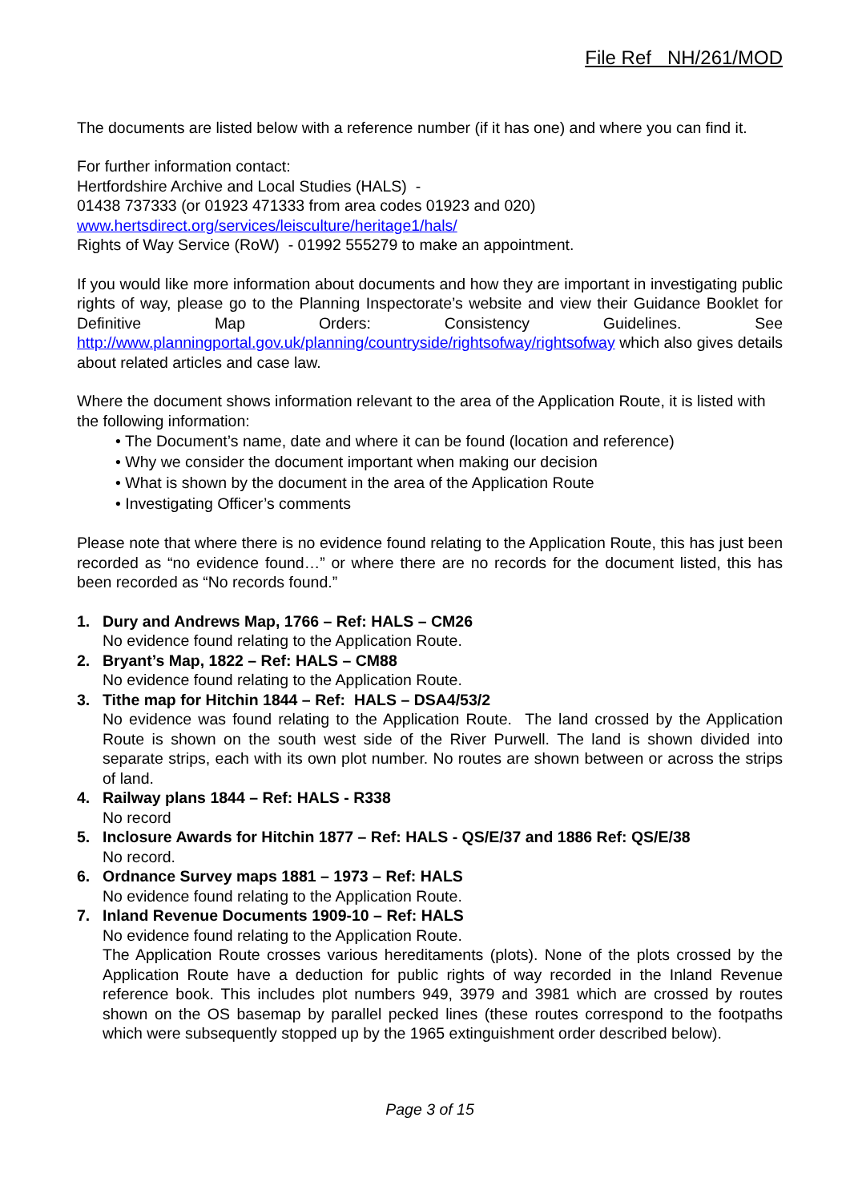File Ref NH/261/MOD
The documents are listed below with a reference number (if it has one) and where you can find it.
For further information contact:
Hertfordshire Archive and Local Studies (HALS) -
01438 737333 (or 01923 471333 from area codes 01923 and 020)
www.hertsdirect.org/services/leisculture/heritage1/hals/
Rights of Way Service (RoW) - 01992 555279 to make an appointment.
If you would like more information about documents and how they are important in investigating public rights of way, please go to the Planning Inspectorate’s website and view their Guidance Booklet for Definitive Map Orders: Consistency Guidelines. See http://www.planningportal.gov.uk/planning/countryside/rightsofway/rightsofway which also gives details about related articles and case law.
Where the document shows information relevant to the area of the Application Route, it is listed with the following information:
• The Document’s name, date and where it can be found (location and reference)
• Why we consider the document important when making our decision
• What is shown by the document in the area of the Application Route
• Investigating Officer’s comments
Please note that where there is no evidence found relating to the Application Route, this has just been recorded as “no evidence found…” or where there are no records for the document listed, this has been recorded as “No records found.”
1. Dury and Andrews Map, 1766 – Ref: HALS – CM26
No evidence found relating to the Application Route.
2. Bryant’s Map, 1822 – Ref: HALS – CM88
No evidence found relating to the Application Route.
3. Tithe map for Hitchin 1844 – Ref: HALS – DSA4/53/2
No evidence was found relating to the Application Route. The land crossed by the Application Route is shown on the south west side of the River Purwell. The land is shown divided into separate strips, each with its own plot number. No routes are shown between or across the strips of land.
4. Railway plans 1844 – Ref: HALS - R338
No record
5. Inclosure Awards for Hitchin 1877 – Ref: HALS - QS/E/37 and 1886 Ref: QS/E/38
No record.
6. Ordnance Survey maps 1881 – 1973 – Ref: HALS
No evidence found relating to the Application Route.
7. Inland Revenue Documents 1909-10 – Ref: HALS
No evidence found relating to the Application Route.
The Application Route crosses various hereditaments (plots). None of the plots crossed by the Application Route have a deduction for public rights of way recorded in the Inland Revenue reference book. This includes plot numbers 949, 3979 and 3981 which are crossed by routes shown on the OS basemap by parallel pecked lines (these routes correspond to the footpaths which were subsequently stopped up by the 1965 extinguishment order described below).
Page 3 of 15